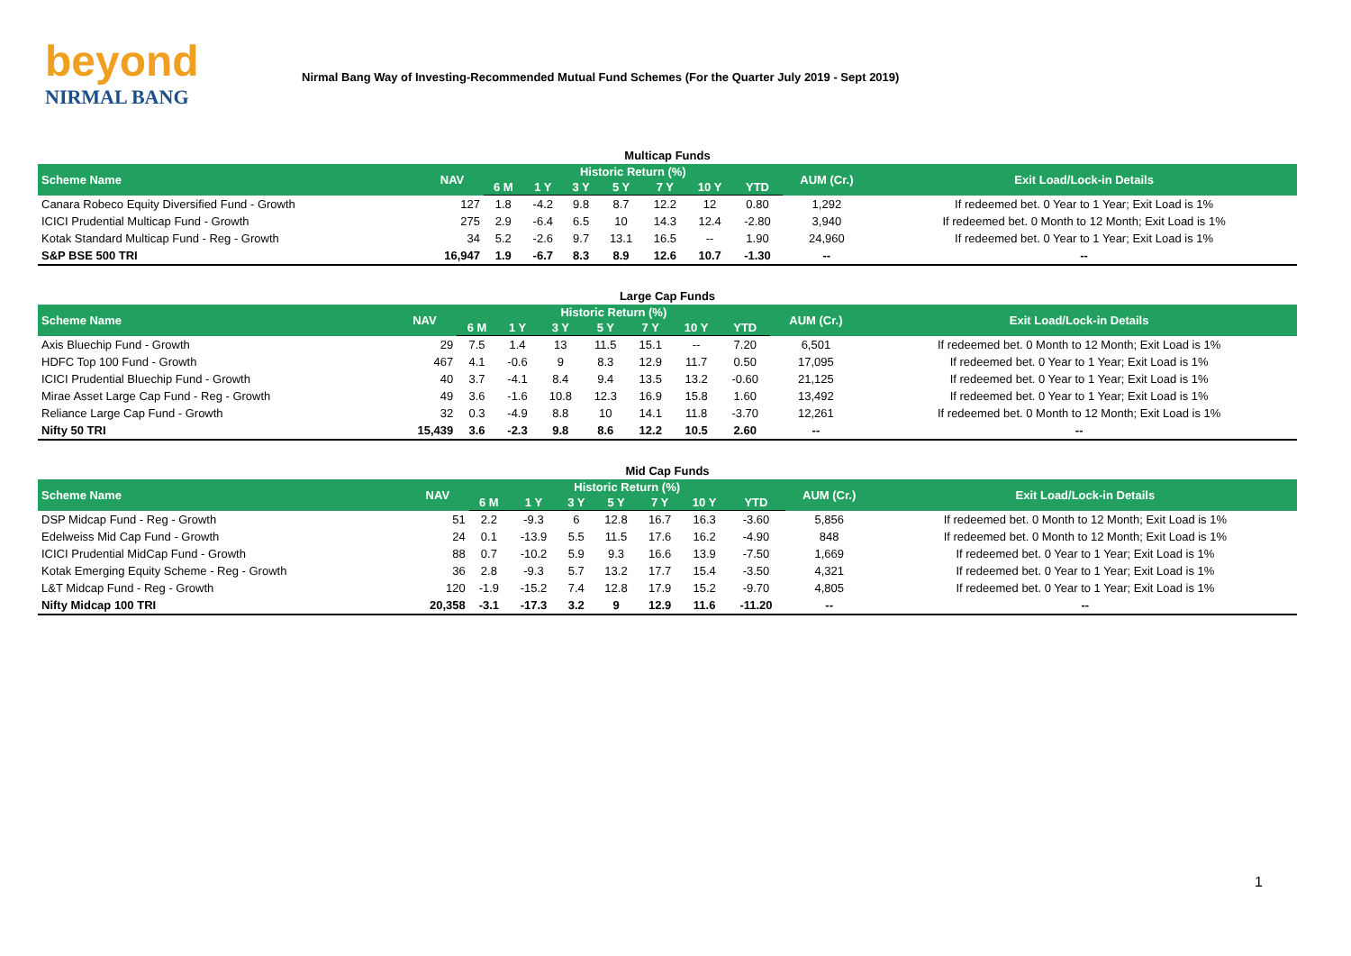beyond
NIRMAL BANG
Nirmal Bang Way of Investing-Recommended Mutual Fund Schemes (For the Quarter July 2019 - Sept 2019)
Multicap Funds
| Scheme Name | NAV | Historic Return (%) | | | | | | | AUM (Cr.) | Exit Load/Lock-in Details |
| --- | --- | --- | --- | --- | --- | --- | --- | --- | --- | --- |
| | | 6 M | 1 Y | 3 Y | 5 Y | 7 Y | 10 Y | YTD | | |
| Canara Robeco Equity Diversified Fund - Growth | 127 | 1.8 | -4.2 | 9.8 | 8.7 | 12.2 | 12 | 0.80 | 1,292 | If redeemed bet. 0 Year to 1 Year; Exit Load is 1% |
| ICICI Prudential Multicap Fund - Growth | 275 | 2.9 | -6.4 | 6.5 | 10 | 14.3 | 12.4 | -2.80 | 3,940 | If redeemed bet. 0 Month to 12 Month; Exit Load is 1% |
| Kotak Standard Multicap Fund - Reg - Growth | 34 | 5.2 | -2.6 | 9.7 | 13.1 | 16.5 | -- | 1.90 | 24,960 | If redeemed bet. 0 Year to 1 Year; Exit Load is 1% |
| S&P BSE 500 TRI | 16,947 | 1.9 | -6.7 | 8.3 | 8.9 | 12.6 | 10.7 | -1.30 | -- | -- |
Large Cap Funds
| Scheme Name | NAV | Historic Return (%) | | | | | | | AUM (Cr.) | Exit Load/Lock-in Details |
| --- | --- | --- | --- | --- | --- | --- | --- | --- | --- | --- |
| | | 6 M | 1 Y | 3 Y | 5 Y | 7 Y | 10 Y | YTD | | |
| Axis Bluechip Fund - Growth | 29 | 7.5 | 1.4 | 13 | 11.5 | 15.1 | -- | 7.20 | 6,501 | If redeemed bet. 0 Month to 12 Month; Exit Load is 1% |
| HDFC Top 100 Fund - Growth | 467 | 4.1 | -0.6 | 9 | 8.3 | 12.9 | 11.7 | 0.50 | 17,095 | If redeemed bet. 0 Year to 1 Year; Exit Load is 1% |
| ICICI Prudential Bluechip Fund - Growth | 40 | 3.7 | -4.1 | 8.4 | 9.4 | 13.5 | 13.2 | -0.60 | 21,125 | If redeemed bet. 0 Year to 1 Year; Exit Load is 1% |
| Mirae Asset Large Cap Fund - Reg - Growth | 49 | 3.6 | -1.6 | 10.8 | 12.3 | 16.9 | 15.8 | 1.60 | 13,492 | If redeemed bet. 0 Year to 1 Year; Exit Load is 1% |
| Reliance Large Cap Fund - Growth | 32 | 0.3 | -4.9 | 8.8 | 10 | 14.1 | 11.8 | -3.70 | 12,261 | If redeemed bet. 0 Month to 12 Month; Exit Load is 1% |
| Nifty 50 TRI | 15,439 | 3.6 | -2.3 | 9.8 | 8.6 | 12.2 | 10.5 | 2.60 | -- | -- |
Mid Cap Funds
| Scheme Name | NAV | Historic Return (%) | | | | | | | AUM (Cr.) | Exit Load/Lock-in Details |
| --- | --- | --- | --- | --- | --- | --- | --- | --- | --- | --- |
| | | 6 M | 1 Y | 3 Y | 5 Y | 7 Y | 10 Y | YTD | | |
| DSP Midcap Fund - Reg - Growth | 51 | 2.2 | -9.3 | 6 | 12.8 | 16.7 | 16.3 | -3.60 | 5,856 | If redeemed bet. 0 Month to 12 Month; Exit Load is 1% |
| Edelweiss Mid Cap Fund - Growth | 24 | 0.1 | -13.9 | 5.5 | 11.5 | 17.6 | 16.2 | -4.90 | 848 | If redeemed bet. 0 Month to 12 Month; Exit Load is 1% |
| ICICI Prudential MidCap Fund - Growth | 88 | 0.7 | -10.2 | 5.9 | 9.3 | 16.6 | 13.9 | -7.50 | 1,669 | If redeemed bet. 0 Year to 1 Year; Exit Load is 1% |
| Kotak Emerging Equity Scheme - Reg - Growth | 36 | 2.8 | -9.3 | 5.7 | 13.2 | 17.7 | 15.4 | -3.50 | 4,321 | If redeemed bet. 0 Year to 1 Year; Exit Load is 1% |
| L&T Midcap Fund - Reg - Growth | 120 | -1.9 | -15.2 | 7.4 | 12.8 | 17.9 | 15.2 | -9.70 | 4,805 | If redeemed bet. 0 Year to 1 Year; Exit Load is 1% |
| Nifty Midcap 100 TRI | 20,358 | -3.1 | -17.3 | 3.2 | 9 | 12.9 | 11.6 | -11.20 | -- | -- |
1